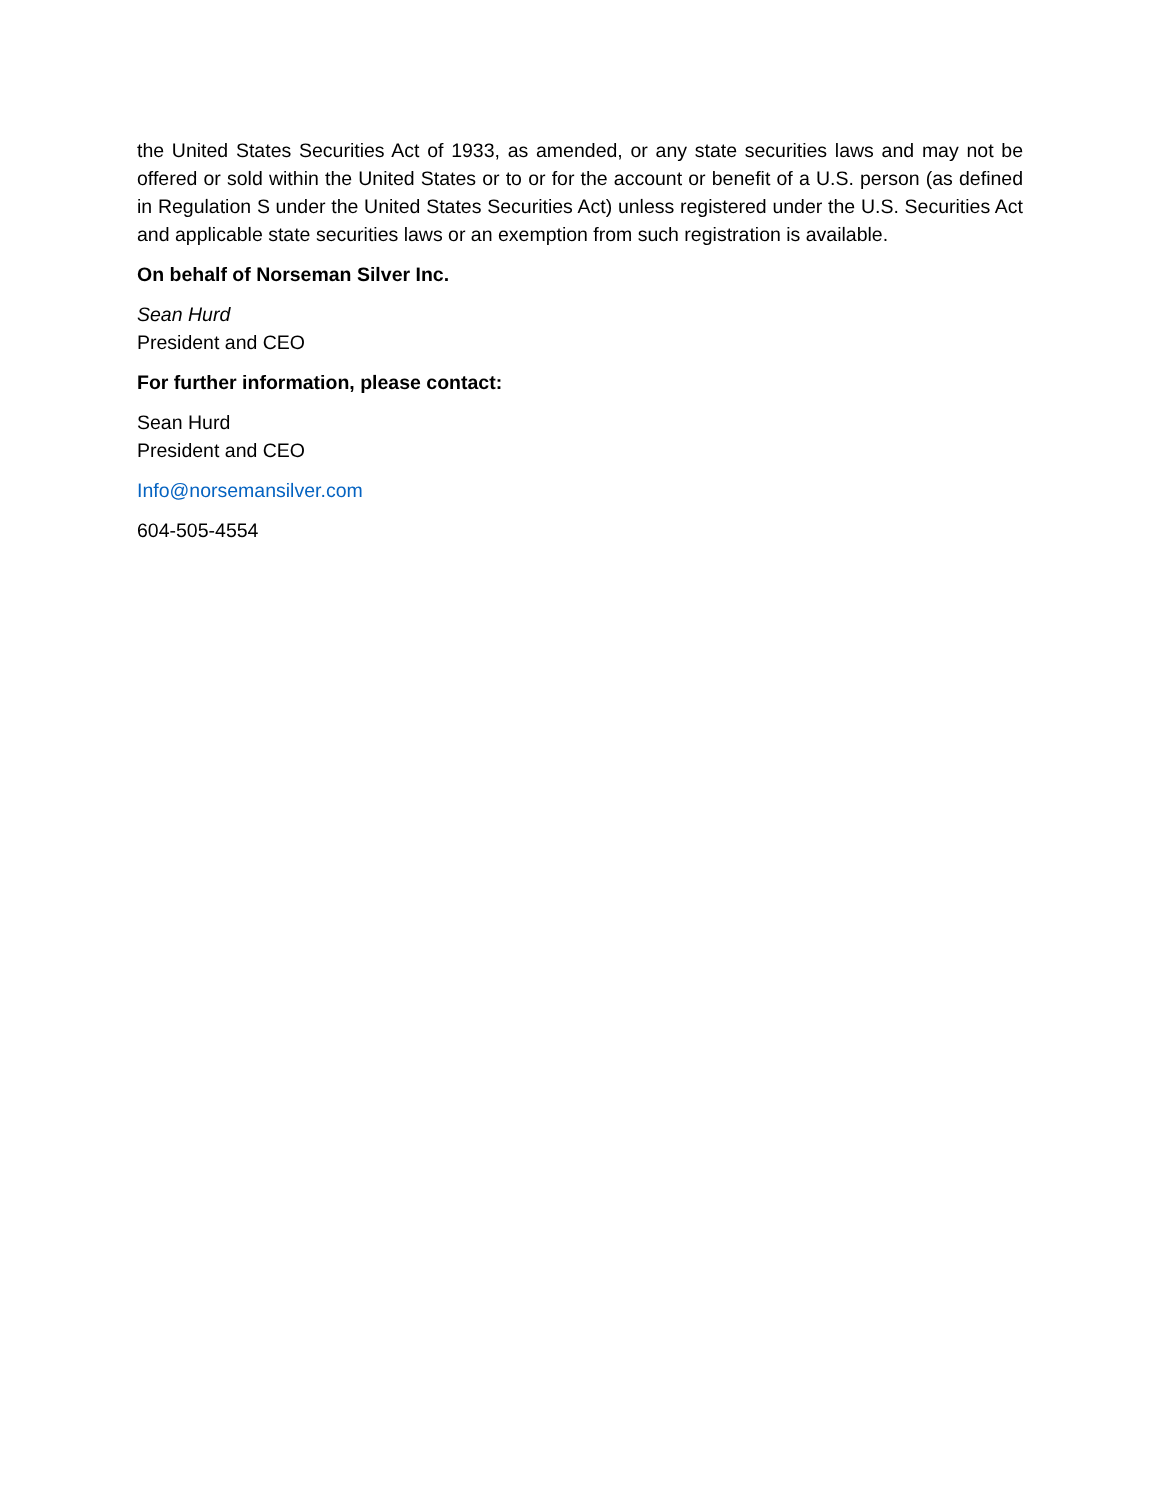the United States Securities Act of 1933, as amended, or any state securities laws and may not be offered or sold within the United States or to or for the account or benefit of a U.S. person (as defined in Regulation S under the United States Securities Act) unless registered under the U.S. Securities Act and applicable state securities laws or an exemption from such registration is available.
On behalf of Norseman Silver Inc.
Sean Hurd
President and CEO
For further information, please contact:
Sean Hurd
President and CEO
Info@norsemansilver.com
604-505-4554